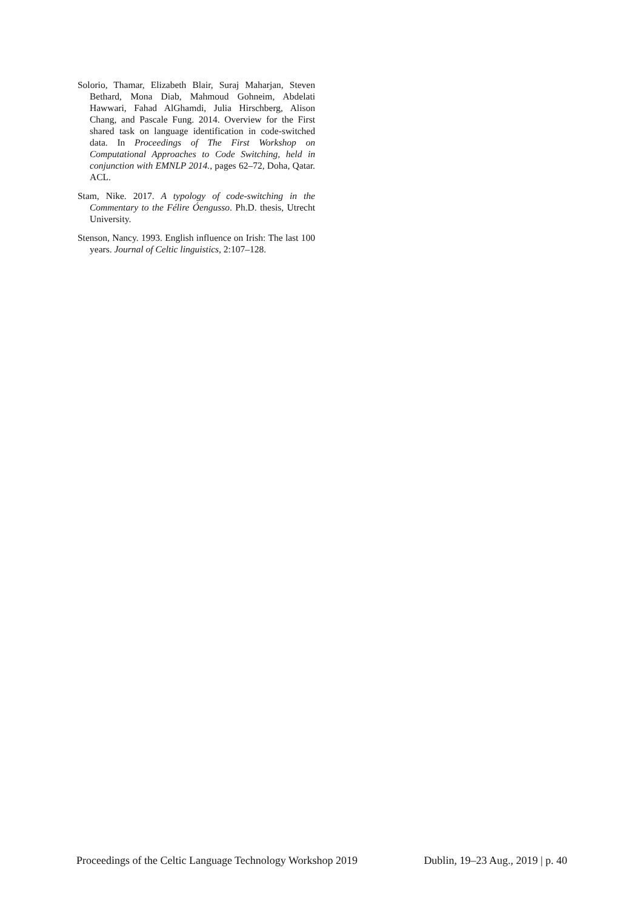Solorio, Thamar, Elizabeth Blair, Suraj Maharjan, Steven Bethard, Mona Diab, Mahmoud Gohneim, Abdelati Hawwari, Fahad AlGhamdi, Julia Hirschberg, Alison Chang, and Pascale Fung. 2014. Overview for the First shared task on language identification in code-switched data. In Proceedings of The First Workshop on Computational Approaches to Code Switching, held in conjunction with EMNLP 2014., pages 62–72, Doha, Qatar. ACL.
Stam, Nike. 2017. A typology of code-switching in the Commentary to the Félire Óengusso. Ph.D. thesis, Utrecht University.
Stenson, Nancy. 1993. English influence on Irish: The last 100 years. Journal of Celtic linguistics, 2:107–128.
Proceedings of the Celtic Language Technology Workshop 2019 Dublin, 19–23 Aug., 2019 | p. 40